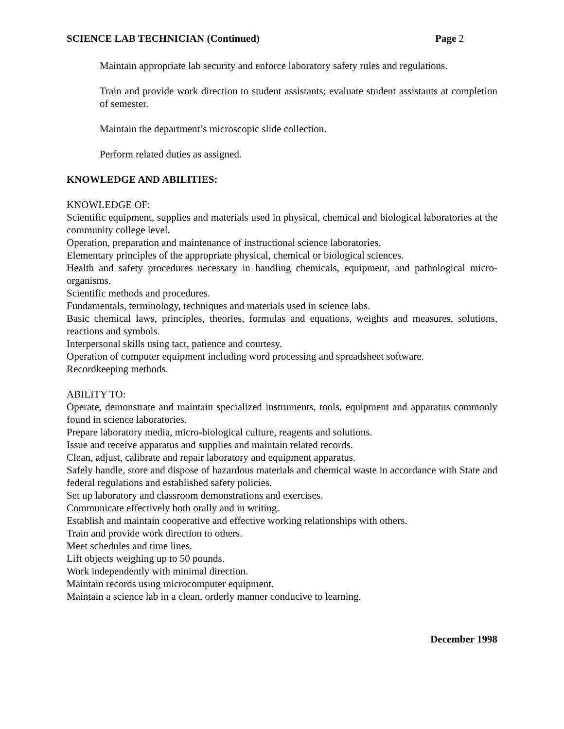SCIENCE LAB TECHNICIAN (Continued) Page 2
Maintain appropriate lab security and enforce laboratory safety rules and regulations.
Train and provide work direction to student assistants; evaluate student assistants at completion of semester.
Maintain the department’s microscopic slide collection.
Perform related duties as assigned.
KNOWLEDGE AND ABILITIES:
KNOWLEDGE OF:
Scientific equipment, supplies and materials used in physical, chemical and biological laboratories at the community college level.
Operation, preparation and maintenance of instructional science laboratories.
Elementary principles of the appropriate physical, chemical or biological sciences.
Health and safety procedures necessary in handling chemicals, equipment, and pathological micro-organisms.
Scientific methods and procedures.
Fundamentals, terminology, techniques and materials used in science labs.
Basic chemical laws, principles, theories, formulas and equations, weights and measures, solutions, reactions and symbols.
Interpersonal skills using tact, patience and courtesy.
Operation of computer equipment including word processing and spreadsheet software.
Recordkeeping methods.
ABILITY TO:
Operate, demonstrate and maintain specialized instruments, tools, equipment and apparatus commonly found in science laboratories.
Prepare laboratory media, micro-biological culture, reagents and solutions.
Issue and receive apparatus and supplies and maintain related records.
Clean, adjust, calibrate and repair laboratory and equipment apparatus.
Safely handle, store and dispose of hazardous materials and chemical waste in accordance with State and federal regulations and established safety policies.
Set up laboratory and classroom demonstrations and exercises.
Communicate effectively both orally and in writing.
Establish and maintain cooperative and effective working relationships with others.
Train and provide work direction to others.
Meet schedules and time lines.
Lift objects weighing up to 50 pounds.
Work independently with minimal direction.
Maintain records using microcomputer equipment.
Maintain a science lab in a clean, orderly manner conducive to learning.
December 1998